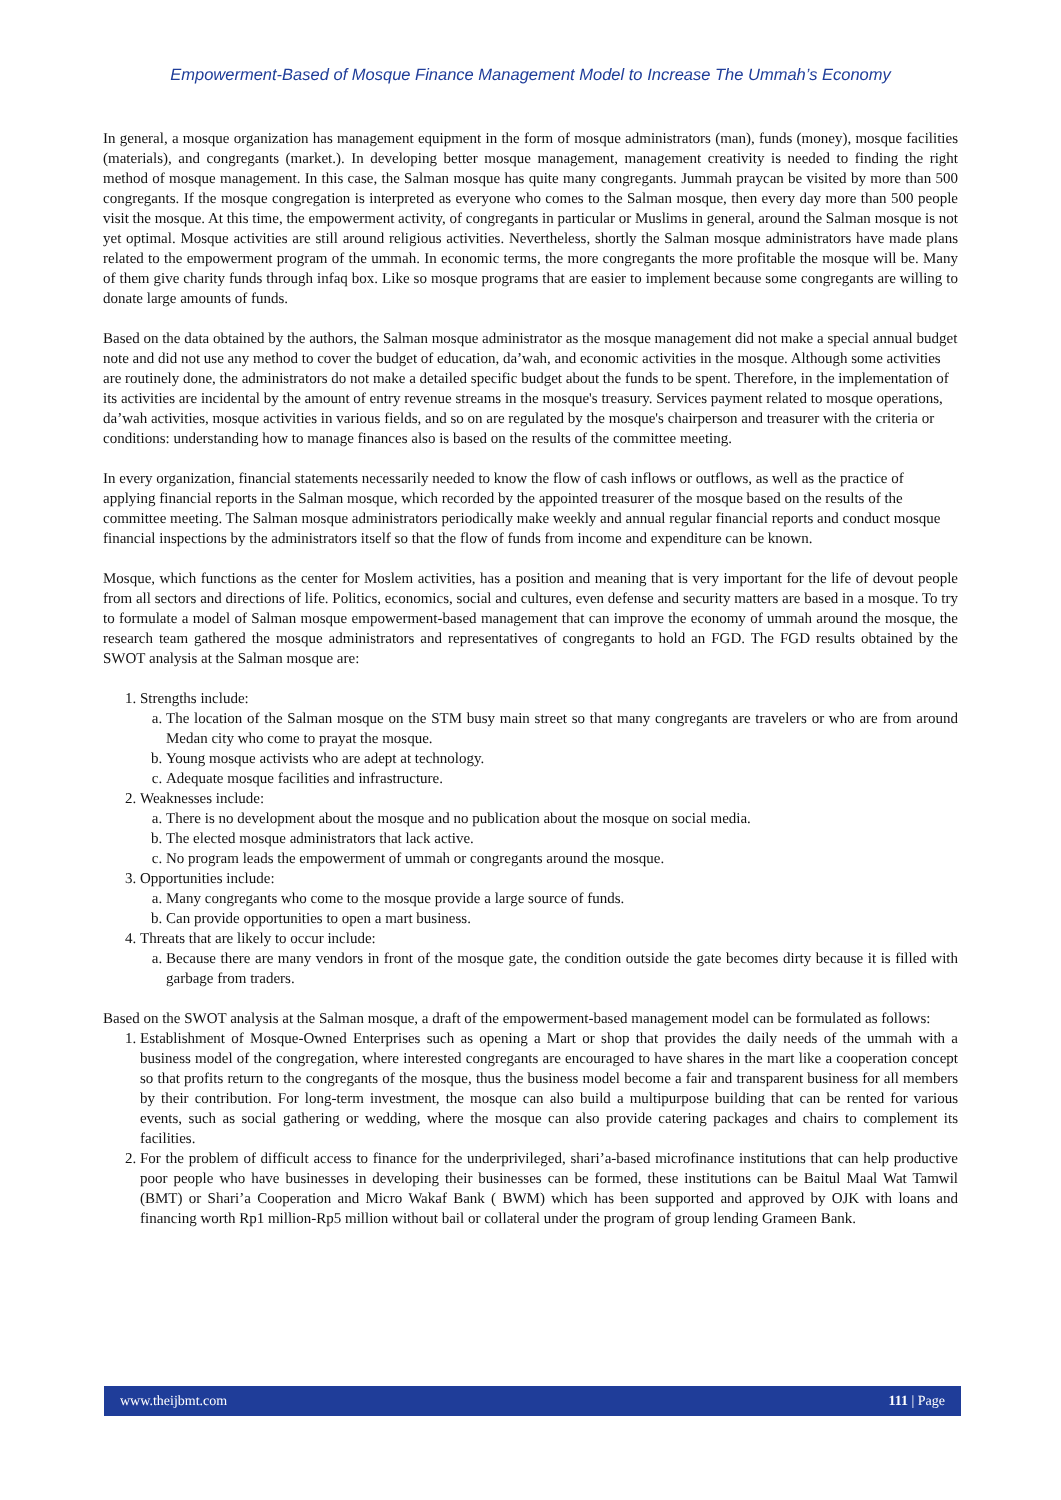Empowerment-Based of Mosque Finance Management Model to Increase The Ummah’s Economy
In general, a mosque organization has management equipment in the form of mosque administrators (man), funds (money), mosque facilities (materials), and congregants (market.). In developing better mosque management, management creativity is needed to finding the right method of mosque management. In this case, the Salman mosque has quite many congregants. Jummah praycan be visited by more than 500 congregants. If the mosque congregation is interpreted as everyone who comes to the Salman mosque, then every day more than 500 people visit the mosque. At this time, the empowerment activity, of congregants in particular or Muslims in general, around the Salman mosque is not yet optimal. Mosque activities are still around religious activities. Nevertheless, shortly the Salman mosque administrators have made plans related to the empowerment program of the ummah. In economic terms, the more congregants the more profitable the mosque will be. Many of them give charity funds through infaq box. Like so mosque programs that are easier to implement because some congregants are willing to donate large amounts of funds.
Based on the data obtained by the authors, the Salman mosque administrator as the mosque management did not make a special annual budget note and did not use any method to cover the budget of education, da’wah, and economic activities in the mosque. Although some activities are routinely done, the administrators do not make a detailed specific budget about the funds to be spent. Therefore, in the implementation of its activities are incidental by the amount of entry revenue streams in the mosque's treasury. Services payment related to mosque operations, da’wah activities, mosque activities in various fields, and so on are regulated by the mosque's chairperson and treasurer with the criteria or conditions: understanding how to manage finances also is based on the results of the committee meeting.
In every organization, financial statements necessarily needed to know the flow of cash inflows or outflows, as well as the practice of applying financial reports in the Salman mosque, which recorded by the appointed treasurer of the mosque based on the results of the committee meeting. The Salman mosque administrators periodically make weekly and annual regular financial reports and conduct mosque financial inspections by the administrators itself so that the flow of funds from income and expenditure can be known.
Mosque, which functions as the center for Moslem activities, has a position and meaning that is very important for the life of devout people from all sectors and directions of life. Politics, economics, social and cultures, even defense and security matters are based in a mosque. To try to formulate a model of Salman mosque empowerment-based management that can improve the economy of ummah around the mosque, the research team gathered the mosque administrators and representatives of congregants to hold an FGD. The FGD results obtained by the SWOT analysis at the Salman mosque are:
1. Strengths include:
a. The location of the Salman mosque on the STM busy main street so that many congregants are travelers or who are from around Medan city who come to prayat the mosque.
b. Young mosque activists who are adept at technology.
c. Adequate mosque facilities and infrastructure.
2. Weaknesses include:
a. There is no development about the mosque and no publication about the mosque on social media.
b. The elected mosque administrators that lack active.
c. No program leads the empowerment of ummah or congregants around the mosque.
3. Opportunities include:
a. Many congregants who come to the mosque provide a large source of funds.
b. Can provide opportunities to open a mart business.
4. Threats that are likely to occur include:
a. Because there are many vendors in front of the mosque gate, the condition outside the gate becomes dirty because it is filled with garbage from traders.
Based on the SWOT analysis at the Salman mosque, a draft of the empowerment-based management model can be formulated as follows:
1. Establishment of Mosque-Owned Enterprises such as opening a Mart or shop that provides the daily needs of the ummah with a business model of the congregation, where interested congregants are encouraged to have shares in the mart like a cooperation concept so that profits return to the congregants of the mosque, thus the business model become a fair and transparent business for all members by their contribution. For long-term investment, the mosque can also build a multipurpose building that can be rented for various events, such as social gathering or wedding, where the mosque can also provide catering packages and chairs to complement its facilities.
2. For the problem of difficult access to finance for the underprivileged, shari’a-based microfinance institutions that can help productive poor people who have businesses in developing their businesses can be formed, these institutions can be Baitul Maal Wat Tamwil (BMT) or Shari’a Cooperation and Micro Wakaf Bank ( BWM) which has been supported and approved by OJK with loans and financing worth Rp1 million-Rp5 million without bail or collateral under the program of group lending Grameen Bank.
www.theijbmt.com 111 | Page